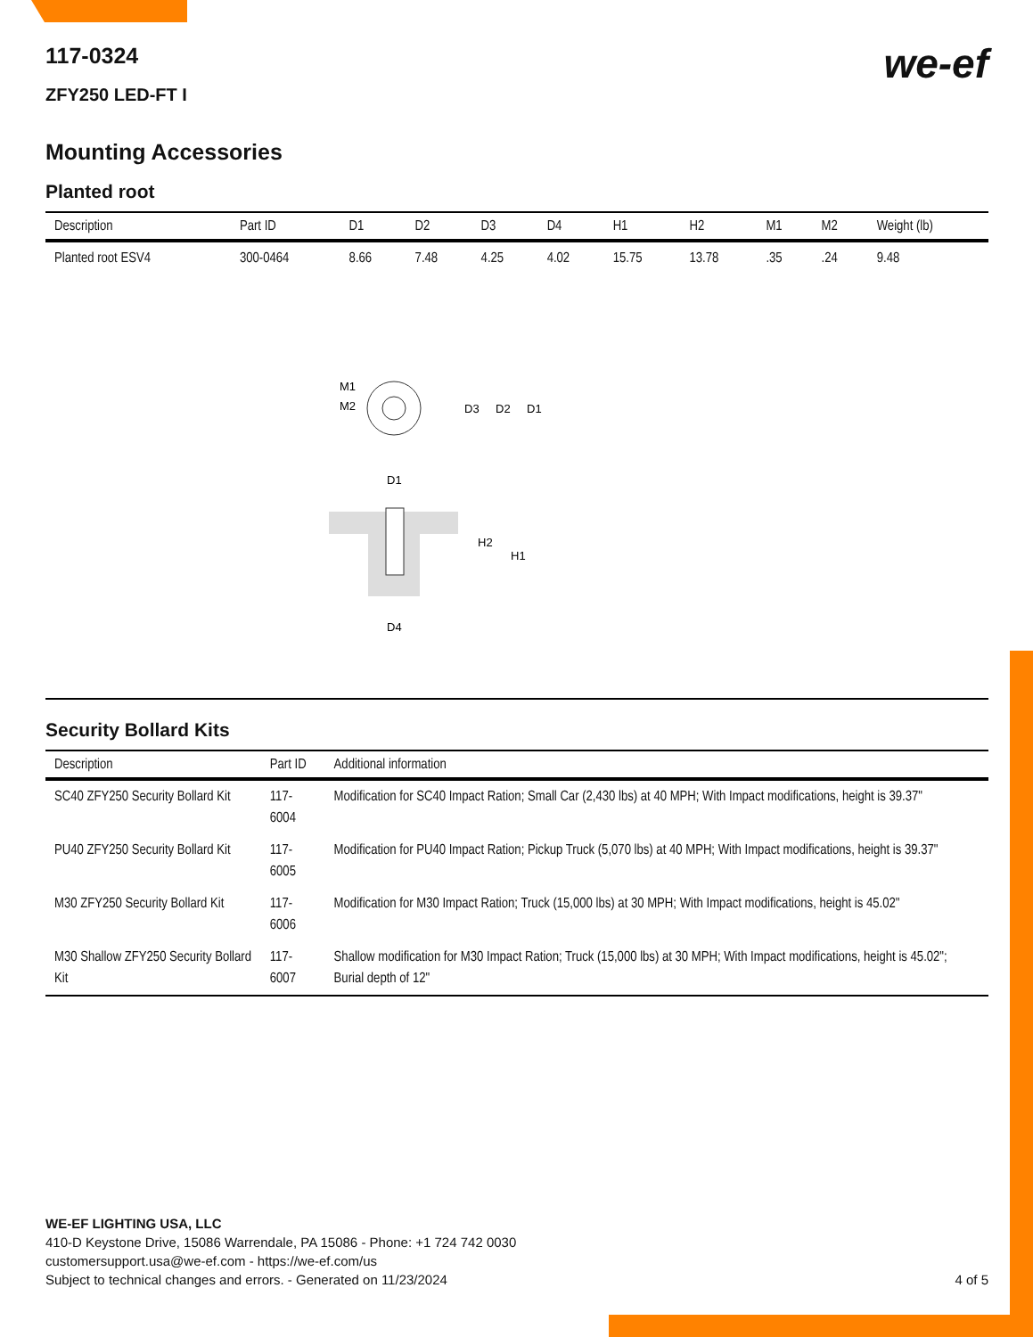we-ef
117-0324
ZFY250 LED-FT I
Mounting Accessories
Planted root
| Description | Part ID | D1 | D2 | D3 | D4 | H1 | H2 | M1 | M2 | Weight (lb) |
| --- | --- | --- | --- | --- | --- | --- | --- | --- | --- | --- |
| Planted root ESV4 | 300-0464 | 8.66 | 7.48 | 4.25 | 4.02 | 15.75 | 13.78 | .35 | .24 | 9.48 |
M1
M2
D3
D2
D1
D1
H2
H1
D4
Security Bollard Kits
| Description | Part ID | Additional information |
| --- | --- | --- |
| SC40 ZFY250 Security Bollard Kit | 117-6004 | Modification for SC40 Impact Ration; Small Car (2,430 lbs) at 40 MPH; With Impact modifications, height is 39.37" |
| PU40 ZFY250 Security Bollard Kit | 117-6005 | Modification for PU40 Impact Ration; Pickup Truck (5,070 lbs) at 40 MPH; With Impact modifications, height is 39.37" |
| M30 ZFY250 Security Bollard Kit | 117-6006 | Modification for M30 Impact Ration; Truck (15,000 lbs) at 30 MPH; With Impact modifications, height is 45.02" |
| M30 Shallow ZFY250 Security Bollard Kit | 117-6007 | Shallow modification for M30 Impact Ration; Truck (15,000 lbs) at 30 MPH; With Impact modifications, height is 45.02"; Burial depth of 12" |
WE-EF LIGHTING USA, LLC
410-D Keystone Drive, 15086 Warrendale, PA 15086 - Phone: +1 724 742 0030
customersupport.usa@we-ef.com - https://we-ef.com/us
Subject to technical changes and errors. - Generated on 11/23/2024 4 of 5